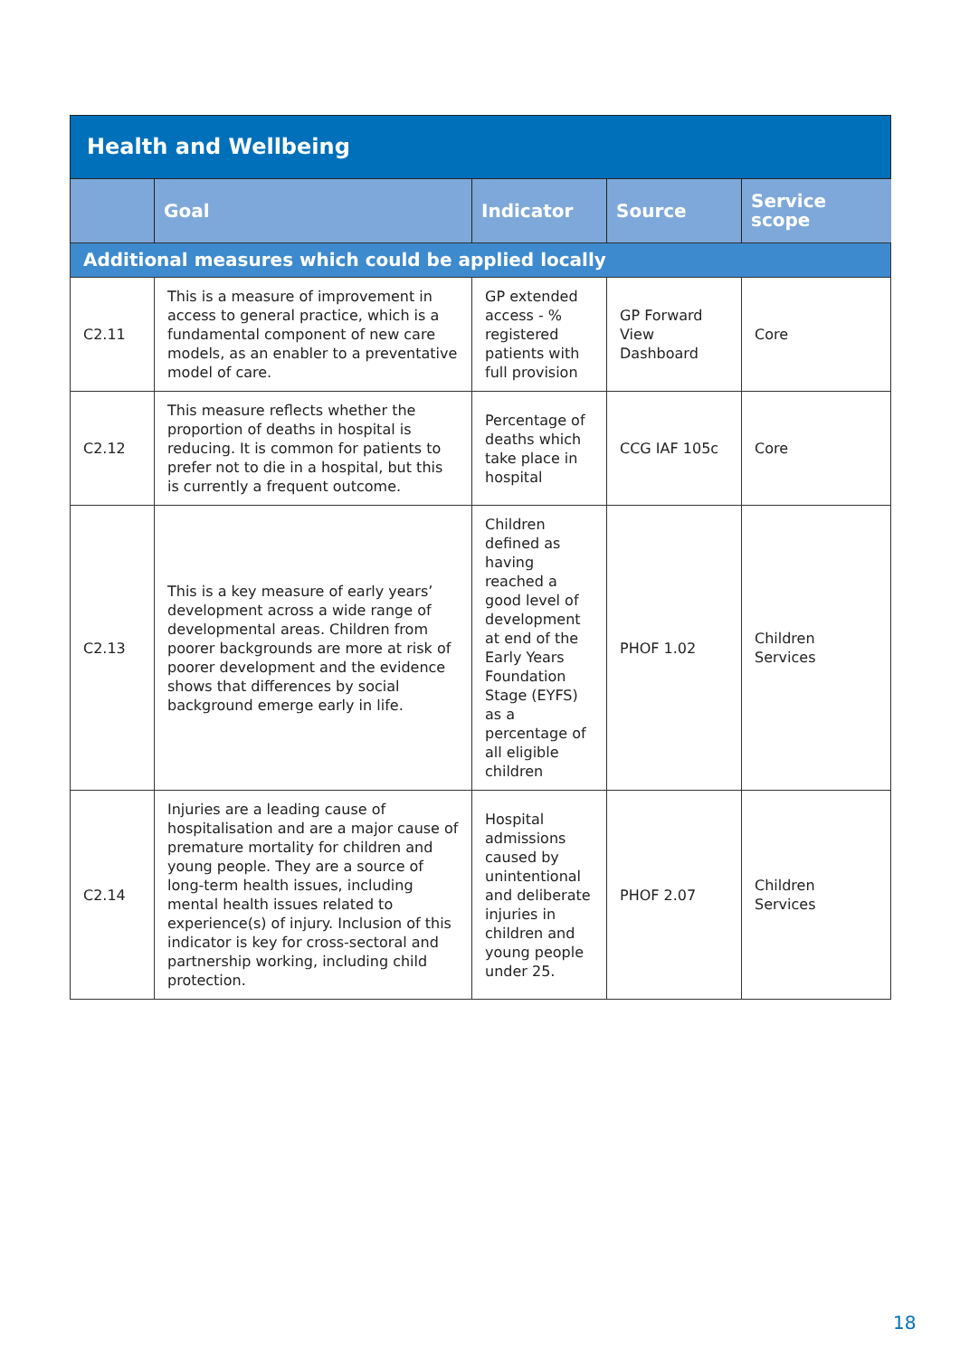| Health and Wellbeing | | | | |
| | Goal | Indicator | Source | Service scope |
| Additional measures which could be applied locally | | | | |
| C2.11 | This is a measure of improvement in access to general practice, which is a fundamental component of new care models, as an enabler to a preventative model of care. | GP extended access - % registered patients with full provision | GP Forward View Dashboard | Core |
| C2.12 | This measure reflects whether the proportion of deaths in hospital is reducing. It is common for patients to prefer not to die in a hospital, but this is currently a frequent outcome. | Percentage of deaths which take place in hospital | CCG IAF 105c | Core |
| C2.13 | This is a key measure of early years’ development across a wide range of developmental areas. Children from poorer backgrounds are more at risk of poorer development and the evidence shows that differences by social background emerge early in life. | Children defined as having reached a good level of development at end of the Early Years Foundation Stage (EYFS) as a percentage of all eligible children | PHOF 1.02 | Children Services |
| C2.14 | Injuries are a leading cause of hospitalisation and are a major cause of premature mortality for children and young people. They are a source of long-term health issues, including mental health issues related to experience(s) of injury. Inclusion of this indicator is key for cross-sectoral and partnership working, including child protection. | Hospital admissions caused by unintentional and deliberate injuries in children and young people under 25. | PHOF 2.07 | Children Services |
18